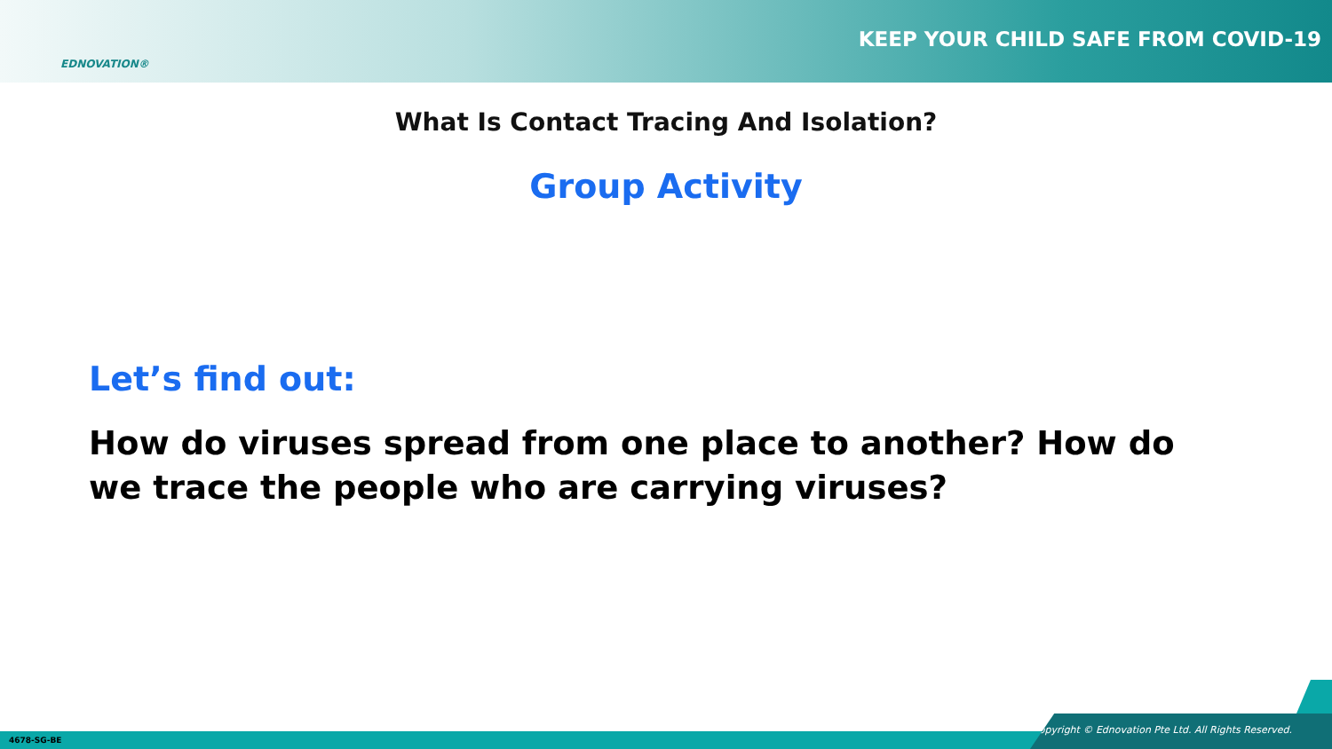EDNOVATION®
KEEP YOUR CHILD SAFE FROM COVID-19
What Is Contact Tracing And Isolation?
Group Activity
Let’s find out:
How do viruses spread from one place to another? How do we trace the people who are carrying viruses?
4678-SG-BE
Copyright © Ednovation Pte Ltd. All Rights Reserved.